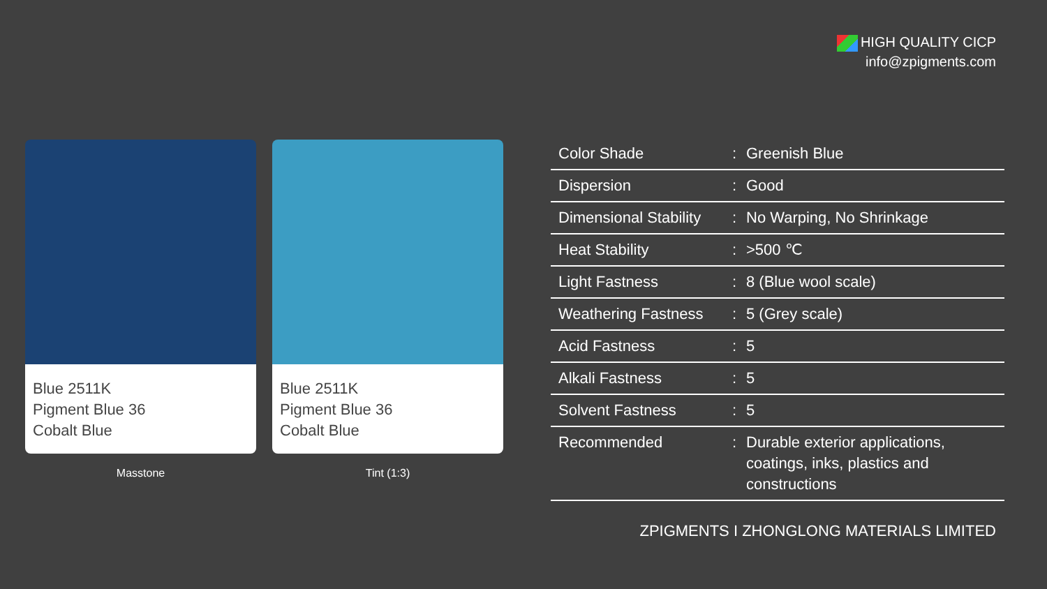HIGH QUALITY CICP
info@zpigments.com
Blue 2511K
Pigment Blue 36
Cobalt Blue
Masstone
Blue 2511K
Pigment Blue 36
Cobalt Blue
Tint (1:3)
| Color Shade | : | Greenish Blue |
| Dispersion | : | Good |
| Dimensional Stability | : | No Warping, No Shrinkage |
| Heat Stability | : | >500 ℃ |
| Light Fastness | : | 8 (Blue wool scale) |
| Weathering Fastness | : | 5 (Grey scale) |
| Acid Fastness | : | 5 |
| Alkali Fastness | : | 5 |
| Solvent Fastness | : | 5 |
| Recommended | : | Durable exterior applications, coatings, inks, plastics and constructions |
ZPIGMENTS I ZHONGLONG MATERIALS LIMITED